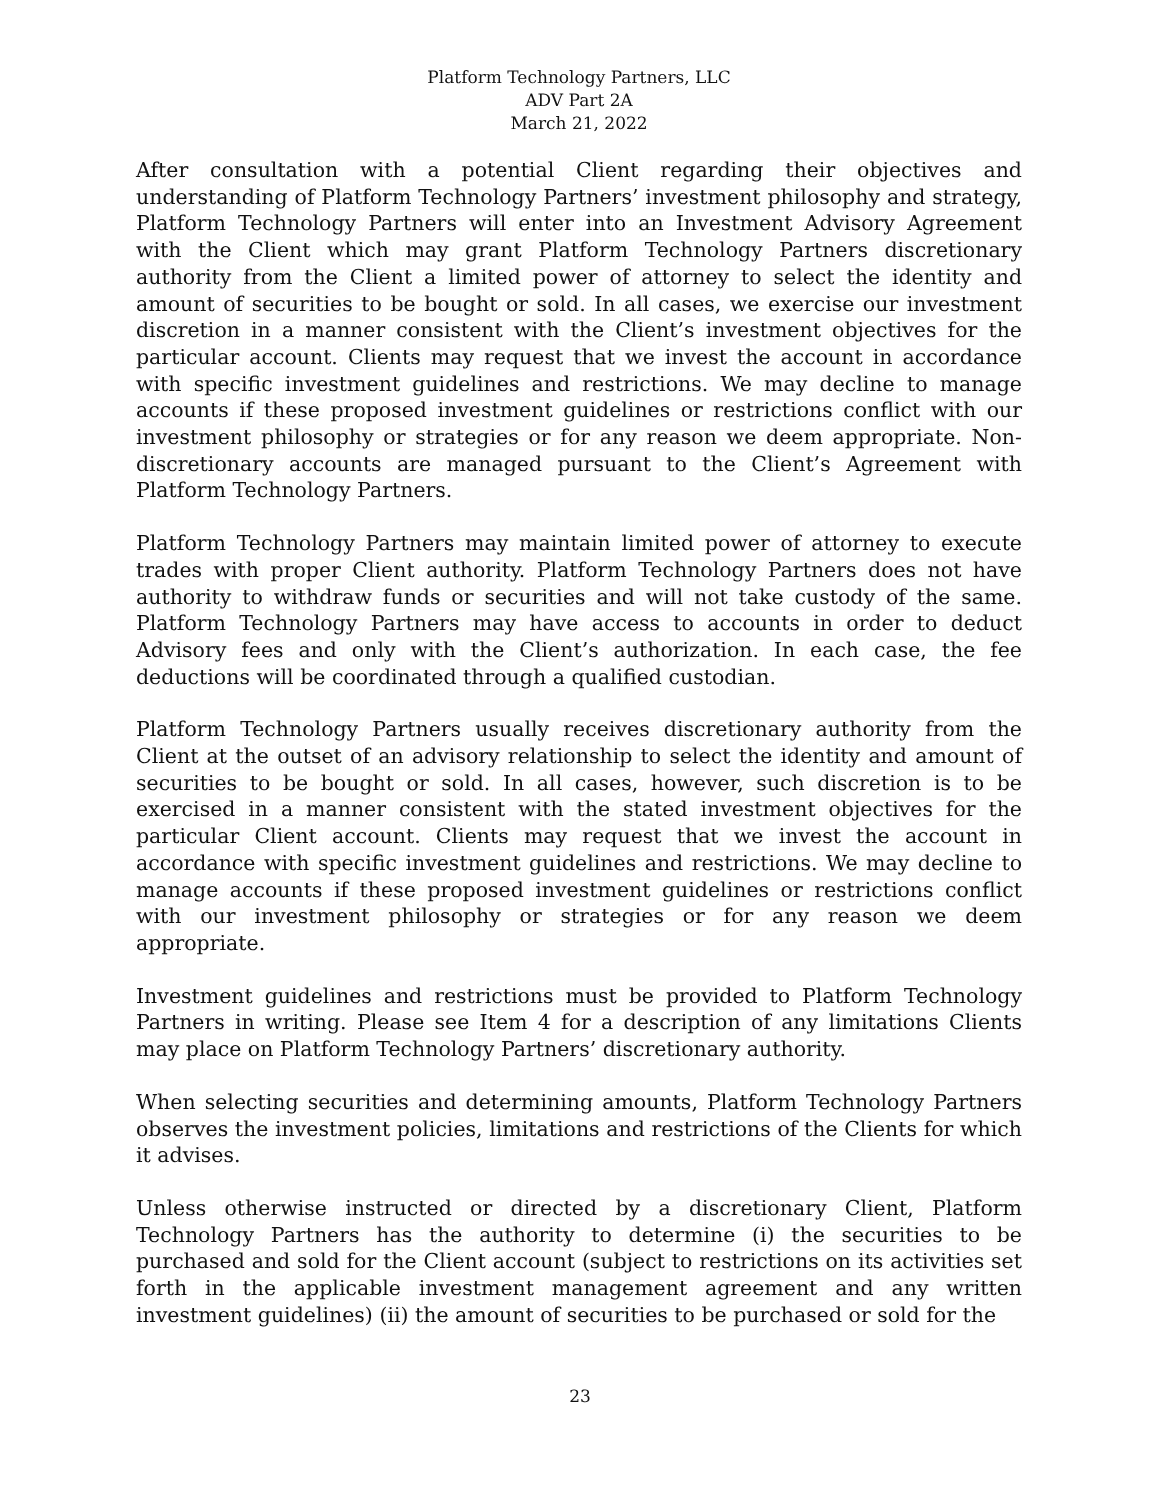Platform Technology Partners, LLC
ADV Part 2A
March 21, 2022
After consultation with a potential Client regarding their objectives and understanding of Platform Technology Partners’ investment philosophy and strategy, Platform Technology Partners will enter into an Investment Advisory Agreement with the Client which may grant Platform Technology Partners discretionary authority from the Client a limited power of attorney to select the identity and amount of securities to be bought or sold. In all cases, we exercise our investment discretion in a manner consistent with the Client’s investment objectives for the particular account. Clients may request that we invest the account in accordance with specific investment guidelines and restrictions. We may decline to manage accounts if these proposed investment guidelines or restrictions conflict with our investment philosophy or strategies or for any reason we deem appropriate. Non-discretionary accounts are managed pursuant to the Client’s Agreement with Platform Technology Partners.
Platform Technology Partners may maintain limited power of attorney to execute trades with proper Client authority. Platform Technology Partners does not have authority to withdraw funds or securities and will not take custody of the same. Platform Technology Partners may have access to accounts in order to deduct Advisory fees and only with the Client’s authorization. In each case, the fee deductions will be coordinated through a qualified custodian.
Platform Technology Partners usually receives discretionary authority from the Client at the outset of an advisory relationship to select the identity and amount of securities to be bought or sold. In all cases, however, such discretion is to be exercised in a manner consistent with the stated investment objectives for the particular Client account. Clients may request that we invest the account in accordance with specific investment guidelines and restrictions. We may decline to manage accounts if these proposed investment guidelines or restrictions conflict with our investment philosophy or strategies or for any reason we deem appropriate.
Investment guidelines and restrictions must be provided to Platform Technology Partners in writing. Please see Item 4 for a description of any limitations Clients may place on Platform Technology Partners’ discretionary authority.
When selecting securities and determining amounts, Platform Technology Partners observes the investment policies, limitations and restrictions of the Clients for which it advises.
Unless otherwise instructed or directed by a discretionary Client, Platform Technology Partners has the authority to determine (i) the securities to be purchased and sold for the Client account (subject to restrictions on its activities set forth in the applicable investment management agreement and any written investment guidelines) (ii) the amount of securities to be purchased or sold for the
23